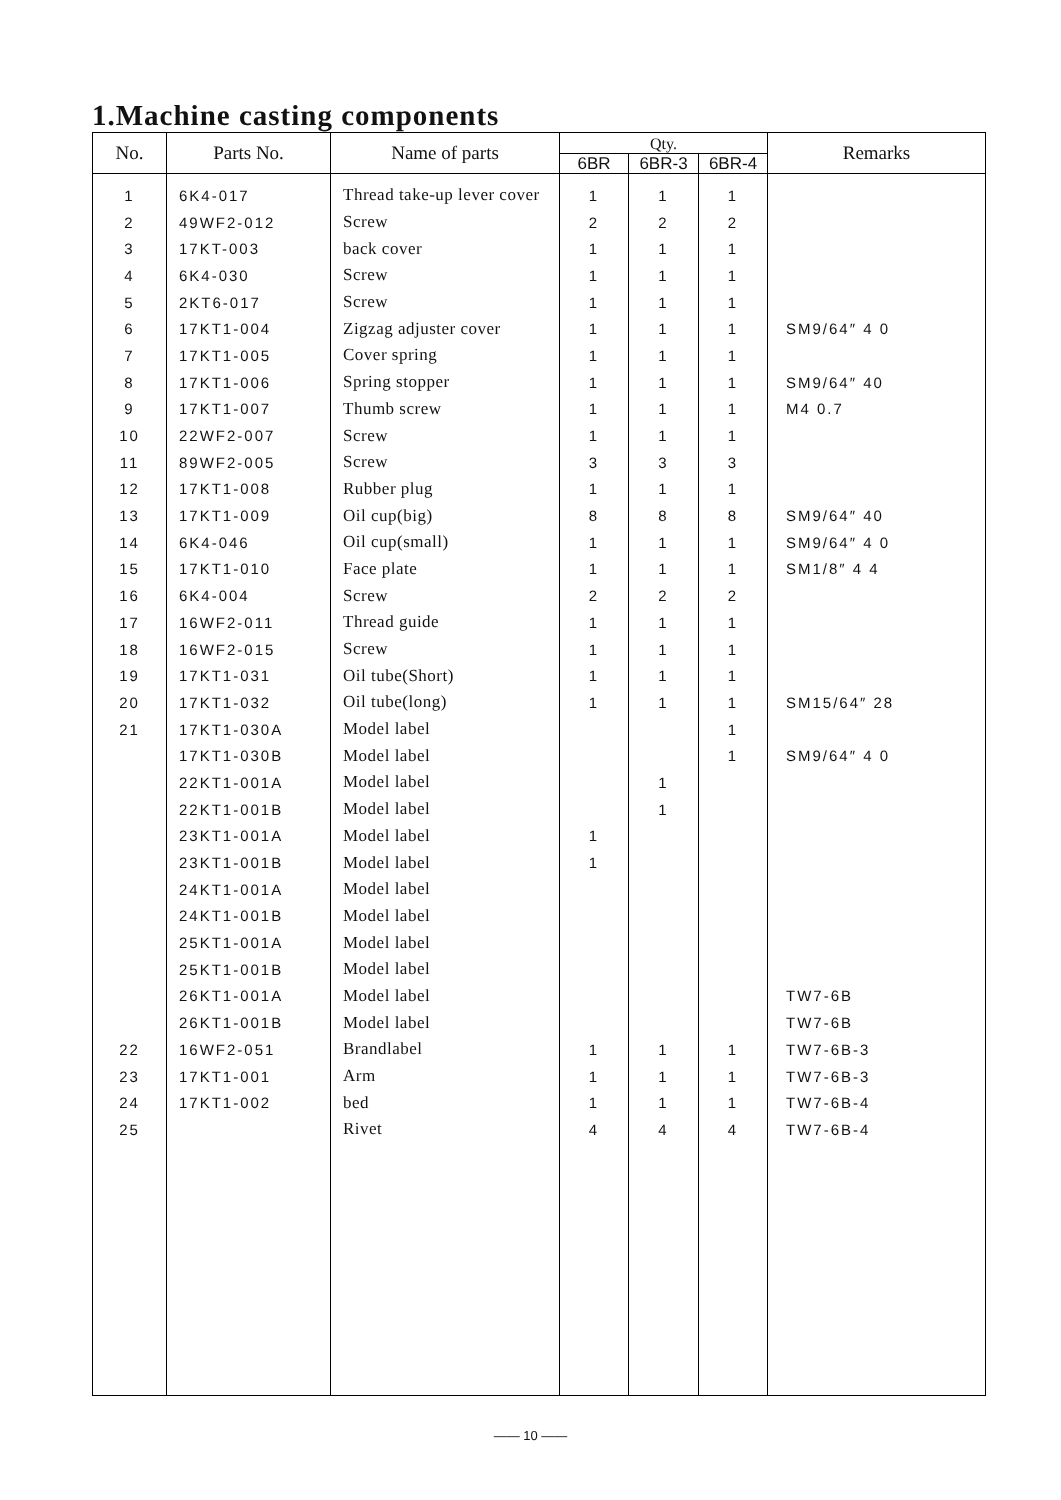1.Machine casting components
| No. | Parts No. | Name of parts | Qty. | | | Remarks |
| --- | --- | --- | --- | --- | --- | --- |
| | | | 6BR | 6BR-3 | 6BR-4 | |
| 1 | 6K4-017 | Thread take-up lever cover | 1 | 1 | 1 | |
| 2 | 49WF2-012 | Screw | 2 | 2 | 2 | |
| 3 | 17KT-003 | back cover | 1 | 1 | 1 | |
| 4 | 6K4-030 | Screw | 1 | 1 | 1 | |
| 5 | 2KT6-017 | Screw | 1 | 1 | 1 | |
| 6 | 17KT1-004 | Zigzag adjuster cover | 1 | 1 | 1 | SM9/64″ 4 0 |
| 7 | 17KT1-005 | Cover spring | 1 | 1 | 1 | |
| 8 | 17KT1-006 | Spring stopper | 1 | 1 | 1 | SM9/64″ 40 |
| 9 | 17KT1-007 | Thumb screw | 1 | 1 | 1 | M4 0.7 |
| 10 | 22WF2-007 | Screw | 1 | 1 | 1 | |
| 11 | 89WF2-005 | Screw | 3 | 3 | 3 | |
| 12 | 17KT1-008 | Rubber plug | 1 | 1 | 1 | |
| 13 | 17KT1-009 | Oil cup(big) | 8 | 8 | 8 | SM9/64″ 40 |
| 14 | 6K4-046 | Oil cup(small) | 1 | 1 | 1 | SM9/64″ 4 0 |
| 15 | 17KT1-010 | Face plate | 1 | 1 | 1 | SM1/8″ 4 4 |
| 16 | 6K4-004 | Screw | 2 | 2 | 2 | |
| 17 | 16WF2-011 | Thread guide | 1 | 1 | 1 | |
| 18 | 16WF2-015 | Screw | 1 | 1 | 1 | |
| 19 | 17KT1-031 | Oil tube(Short) | 1 | 1 | 1 | |
| 20 | 17KT1-032 | Oil tube(long) | 1 | 1 | 1 | SM15/64″ 28 |
| 21 | 17KT1-030A | Model label | | | 1 | |
| | 17KT1-030B | Model label | | | 1 | SM9/64″ 4 0 |
| | 22KT1-001A | Model label | | 1 | | |
| | 22KT1-001B | Model label | | 1 | | |
| | 23KT1-001A | Model label | 1 | | | |
| | 23KT1-001B | Model label | 1 | | | |
| | 24KT1-001A | Model label | | | | |
| | 24KT1-001B | Model label | | | | |
| | 25KT1-001A | Model label | | | | |
| | 25KT1-001B | Model label | | | | |
| | 26KT1-001A | Model label | | | | TW7-6B |
| | 26KT1-001B | Model label | | | | TW7-6B |
| 22 | 16WF2-051 | Brandlabel | 1 | 1 | 1 | TW7-6B-3 |
| 23 | 17KT1-001 | Arm | 1 | 1 | 1 | TW7-6B-3 |
| 24 | 17KT1-002 | bed | 1 | 1 | 1 | TW7-6B-4 |
| 25 | | Rivet | 4 | 4 | 4 | TW7-6B-4 |
—— 10 ——